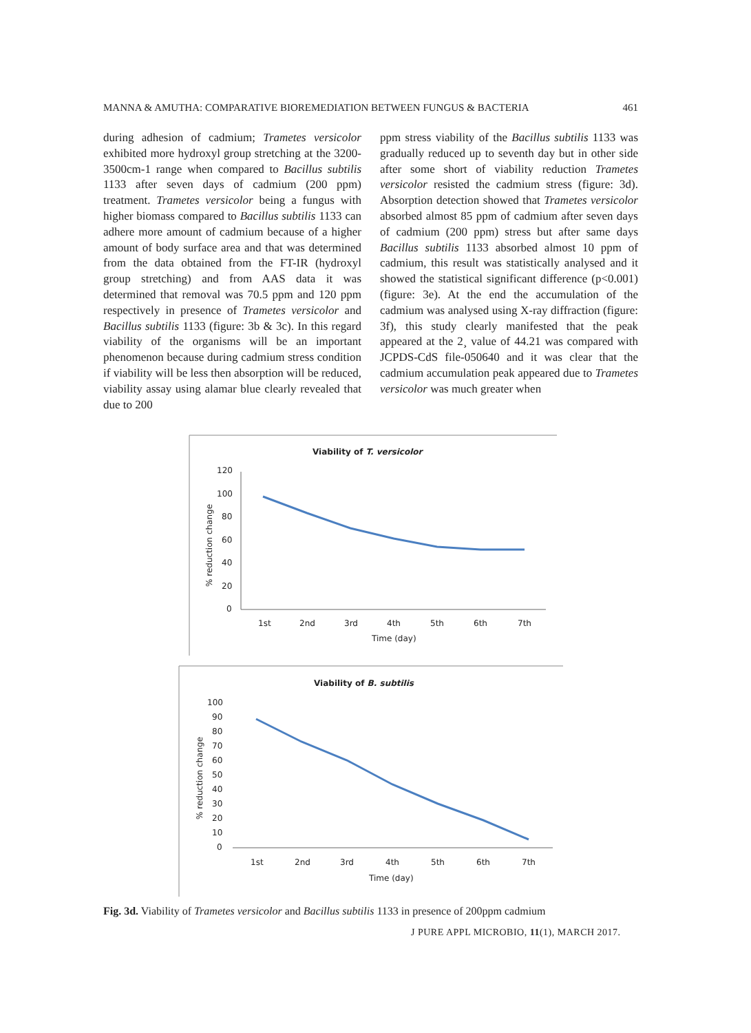MANNA & AMUTHA: COMPARATIVE BIOREMEDIATION BETWEEN FUNGUS & BACTERIA 461
during adhesion of cadmium; Trametes versicolor exhibited more hydroxyl group stretching at the 3200-3500cm-1 range when compared to Bacillus subtilis 1133 after seven days of cadmium (200 ppm) treatment. Trametes versicolor being a fungus with higher biomass compared to Bacillus subtilis 1133 can adhere more amount of cadmium because of a higher amount of body surface area and that was determined from the data obtained from the FT-IR (hydroxyl group stretching) and from AAS data it was determined that removal was 70.5 ppm and 120 ppm respectively in presence of Trametes versicolor and Bacillus subtilis 1133 (figure: 3b & 3c). In this regard viability of the organisms will be an important phenomenon because during cadmium stress condition if viability will be less then absorption will be reduced, viability assay using alamar blue clearly revealed that due to 200
ppm stress viability of the Bacillus subtilis 1133 was gradually reduced up to seventh day but in other side after some short of viability reduction Trametes versicolor resisted the cadmium stress (figure: 3d). Absorption detection showed that Trametes versicolor absorbed almost 85 ppm of cadmium after seven days of cadmium (200 ppm) stress but after same days Bacillus subtilis 1133 absorbed almost 10 ppm of cadmium, this result was statistically analysed and it showed the statistical significant difference (p<0.001) (figure: 3e). At the end the accumulation of the cadmium was analysed using X-ray diffraction (figure: 3f), this study clearly manifested that the peak appeared at the 2¸ value of 44.21 was compared with JCPDS-CdS file-050640 and it was clear that the cadmium accumulation peak appeared due to Trametes versicolor was much greater when
Viability of T. versicolor
120
100
80
60
40
20
0
1st
2nd
3rd
4th
5th
6th
7th
Time (day)
% reduction change
Viability of B. subtilis
100
90
80
70
60
50
40
30
20
10
0
1st
2nd
3rd
4th
5th
6th
7th
Time (day)
% reduction change
Fig. 3d. Viability of Trametes versicolor and Bacillus subtilis 1133 in presence of 200ppm cadmium
J PURE APPL MICROBIO, 11(1), MARCH 2017.